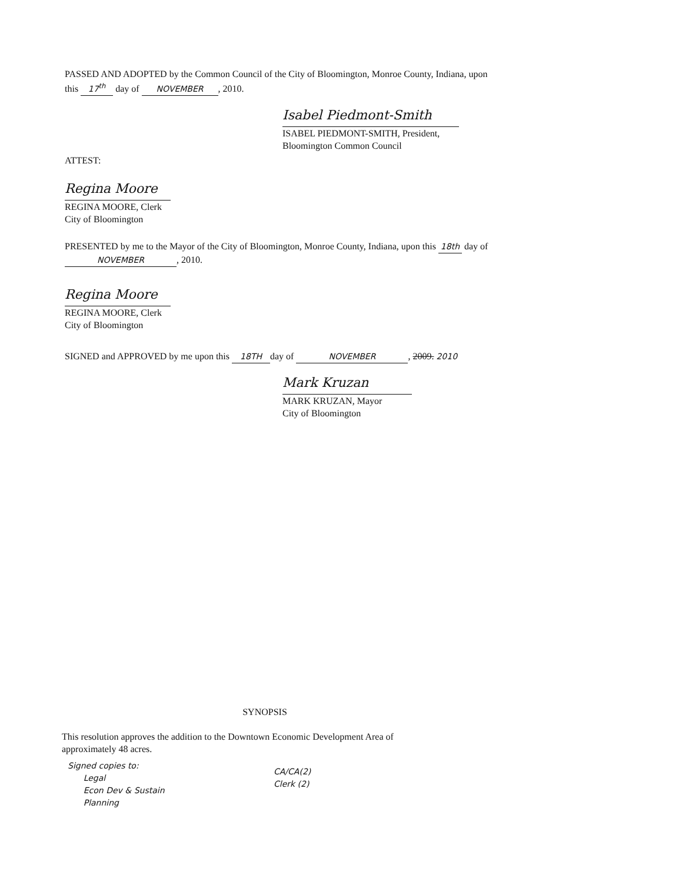PASSED AND ADOPTED by the Common Council of the City of Bloomington, Monroe County, Indiana, upon this 17<sup>th</sup> day of NOVEMBER, 2010.
Isabel Piedmont-Smith
ISABEL PIEDMONT-SMITH, President,
Bloomington Common Council
ATTEST:
Regina Moore
REGINA MOORE, Clerk
City of Bloomington
PRESENTED by me to the Mayor of the City of Bloomington, Monroe County, Indiana, upon this 18th day of NOVEMBER, 2010.
Regina Moore
REGINA MOORE, Clerk
City of Bloomington
SIGNED and APPROVED by me upon this 18TH day of NOVEMBER, 2009. 2010
Mark Kruzan
MARK KRUZAN, Mayor
City of Bloomington
SYNOPSIS
This resolution approves the addition to the Downtown Economic Development Area of approximately 48 acres.
Signed copies to:
Legal
Econ Dev & Sustain
Planning
CA/CA(2)
Clerk (2)